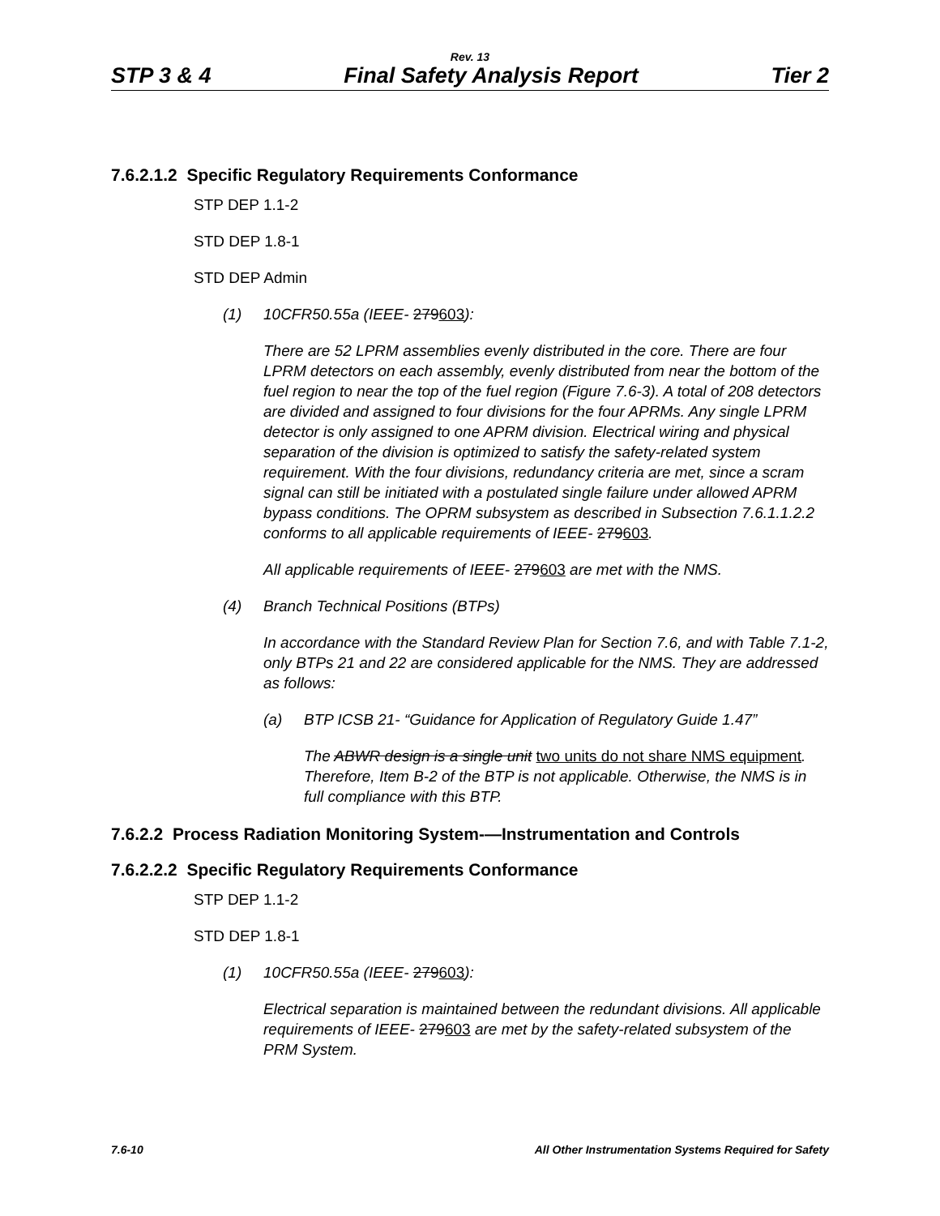Rev. 13
STP 3 & 4 Final Safety Analysis Report Tier 2
7.6.2.1.2 Specific Regulatory Requirements Conformance
STP DEP 1.1-2
STD DEP 1.8-1
STD DEP Admin
(1) 10CFR50.55a (IEEE- 279603):
There are 52 LPRM assemblies evenly distributed in the core. There are four LPRM detectors on each assembly, evenly distributed from near the bottom of the fuel region to near the top of the fuel region (Figure 7.6-3). A total of 208 detectors are divided and assigned to four divisions for the four APRMs. Any single LPRM detector is only assigned to one APRM division. Electrical wiring and physical separation of the division is optimized to satisfy the safety-related system requirement. With the four divisions, redundancy criteria are met, since a scram signal can still be initiated with a postulated single failure under allowed APRM bypass conditions. The OPRM subsystem as described in Subsection 7.6.1.1.2.2 conforms to all applicable requirements of IEEE- 279603.
All applicable requirements of IEEE- 279603 are met with the NMS.
(4) Branch Technical Positions (BTPs)
In accordance with the Standard Review Plan for Section 7.6, and with Table 7.1-2, only BTPs 21 and 22 are considered applicable for the NMS. They are addressed as follows:
(a) BTP ICSB 21- “Guidance for Application of Regulatory Guide 1.47”
The ABWR design is a single unit two units do not share NMS equipment. Therefore, Item B-2 of the BTP is not applicable. Otherwise, the NMS is in full compliance with this BTP.
7.6.2.2 Process Radiation Monitoring System-—Instrumentation and Controls
7.6.2.2.2 Specific Regulatory Requirements Conformance
STP DEP 1.1-2
STD DEP 1.8-1
(1) 10CFR50.55a (IEEE- 279603):
Electrical separation is maintained between the redundant divisions. All applicable requirements of IEEE- 279603 are met by the safety-related subsystem of the PRM System.
7.6-10 All Other Instrumentation Systems Required for Safety